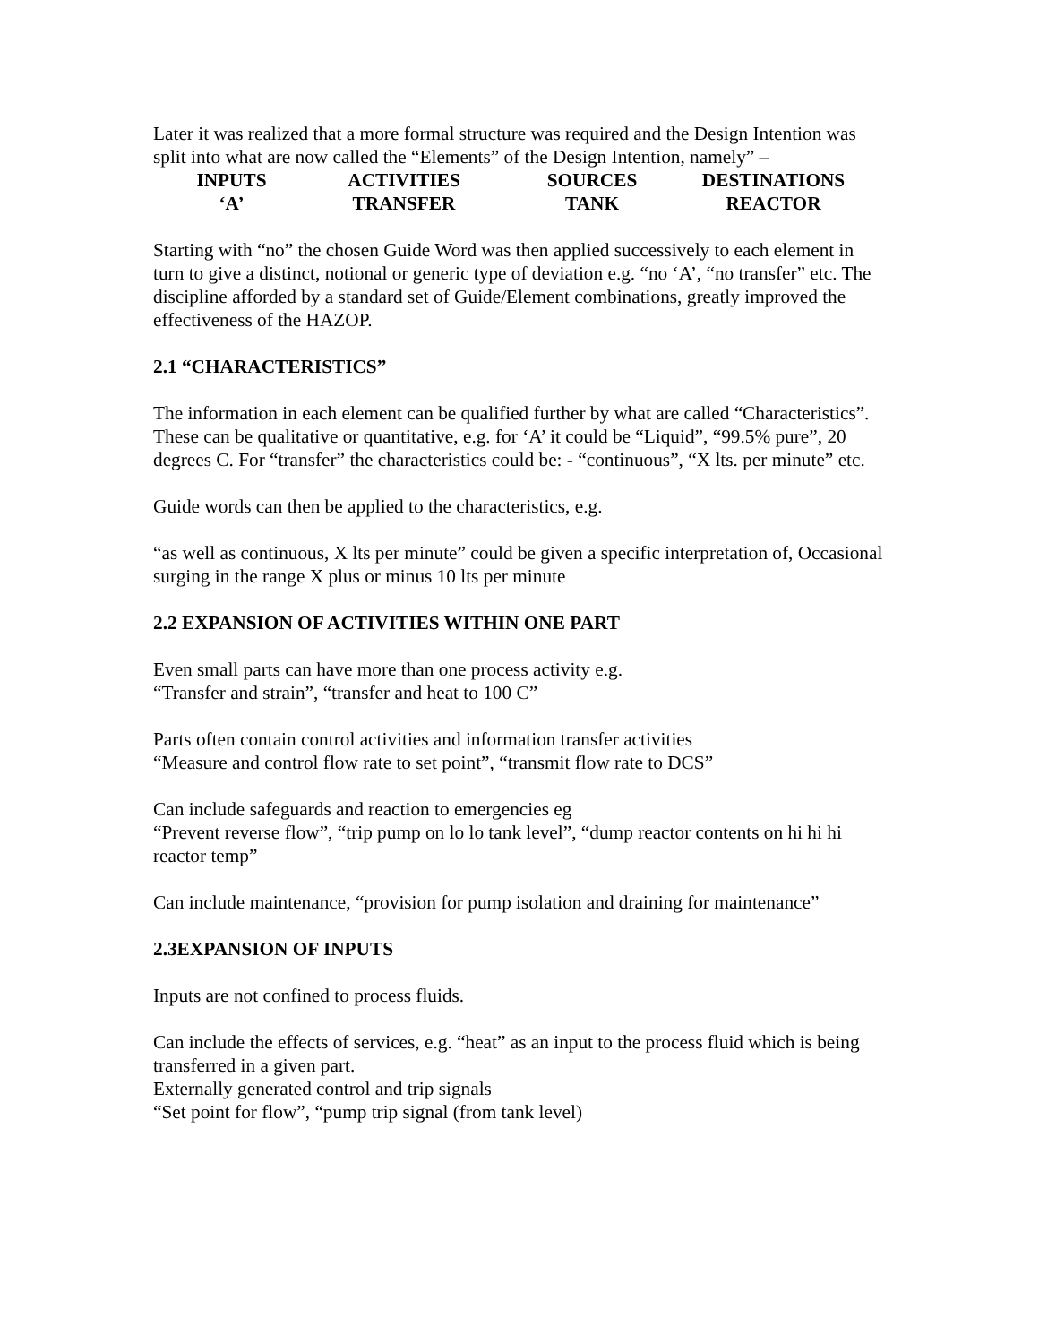Later it was realized that a more formal structure was required and the Design Intention was split into what are now called the “Elements” of the Design Intention, namely” –
| INPUTS | ACTIVITIES | SOURCES | DESTINATIONS |
| ‘A’ | TRANSFER | TANK | REACTOR |
Starting with “no” the chosen Guide Word was then applied successively to each element in turn to give a distinct, notional or generic type of deviation e.g. “no ‘A’, “no transfer” etc. The discipline afforded by a standard set of Guide/Element combinations, greatly improved the effectiveness of the HAZOP.
2.1 “CHARACTERISTICS”
The information in each element can be qualified further by what are called “Characteristics”. These can be qualitative or quantitative, e.g. for ‘A’ it could be “Liquid”, “99.5% pure”, 20 degrees C. For “transfer” the characteristics could be: - “continuous”, “X lts. per minute” etc.
Guide words can then be applied to the characteristics, e.g.
“as well as continuous, X lts per minute” could be given a specific interpretation of, Occasional surging in the range X plus or minus 10 lts per minute
2.2 EXPANSION OF ACTIVITIES WITHIN ONE PART
Even small parts can have more than one process activity e.g.
“Transfer and strain”, “transfer and heat to 100 C”
Parts often contain control activities and information transfer activities
“Measure and control flow rate to set point”, “transmit flow rate to DCS”
Can include safeguards and reaction to emergencies eg
“Prevent reverse flow”, “trip pump on lo lo tank level”, “dump reactor contents on hi hi hi reactor temp”
Can include maintenance, “provision for pump isolation and draining for maintenance”
2.3EXPANSION OF INPUTS
Inputs are not confined to process fluids.
Can include the effects of services, e.g. “heat” as an input to the process fluid which is being transferred in a given part.
Externally generated control and trip signals
“Set point for flow”, “pump trip signal (from tank level)